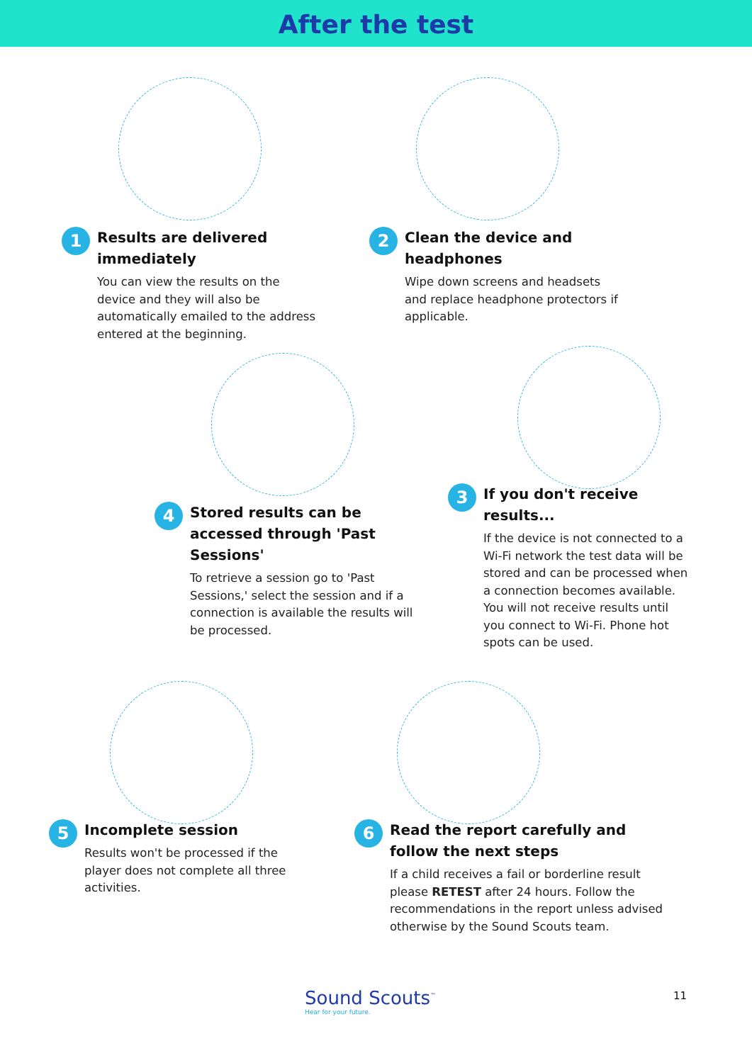After the test
1
Results are delivered immediately
You can view the results on the device and they will also be automatically emailed to the address entered at the beginning.
2
Clean the device and headphones
Wipe down screens and headsets and replace headphone protectors if applicable.
3
If you don't receive results...
If the device is not connected to a Wi-Fi network the test data will be stored and can be processed when a connection becomes available. You will not receive results until you connect to Wi-Fi. Phone hot spots can be used.
4
Stored results can be accessed through 'Past Sessions'
To retrieve a session go to 'Past Sessions,' select the session and if a connection is available the results will be processed.
5
Incomplete session
Results won't be processed if the player does not complete all three activities.
6
Read the report carefully and follow the next steps
If a child receives a fail or borderline result please RETEST after 24 hours. Follow the recommendations in the report unless advised otherwise by the Sound Scouts team.
Sound Scouts<sup>™</sup>
Hear for your future.
11